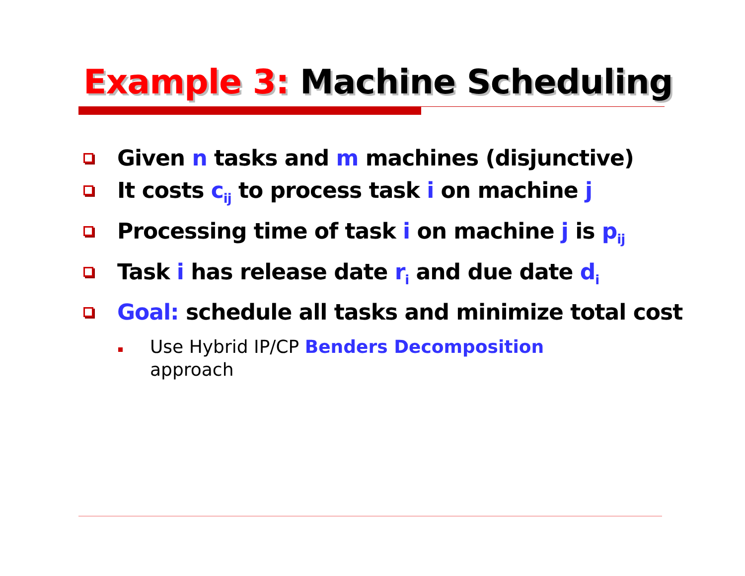Example 3: Machine Scheduling
Given n tasks and m machines (disjunctive)
It costs c<sub>ij</sub> to process task i on machine j
Processing time of task i on machine j is p<sub>ij</sub>
Task i has release date r<sub>i</sub> and due date d<sub>i</sub>
Goal: schedule all tasks and minimize total cost
Use Hybrid IP/CP Benders Decomposition approach